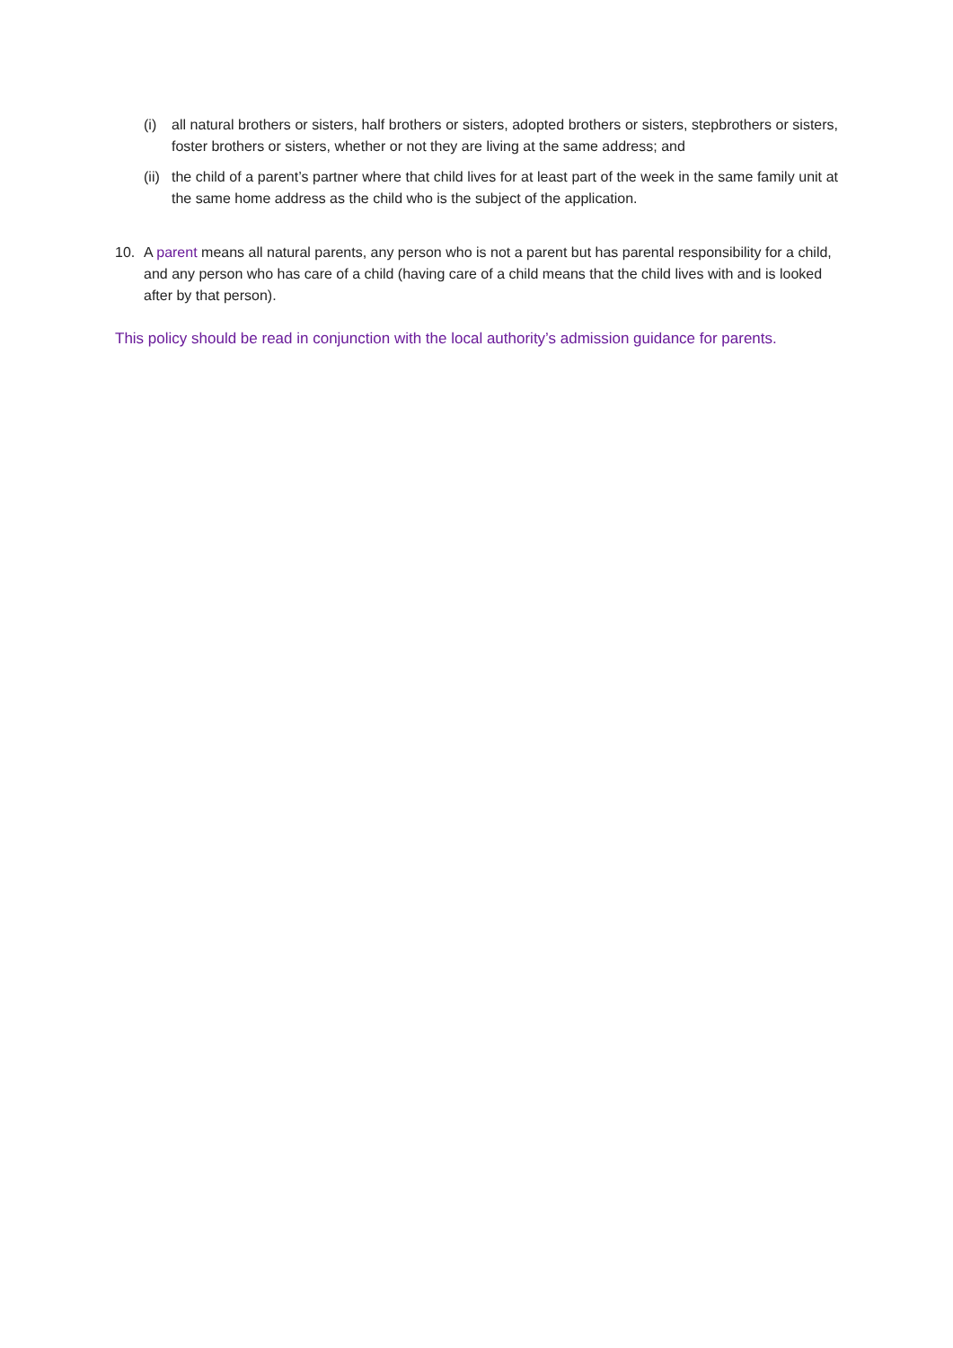(i) all natural brothers or sisters, half brothers or sisters, adopted brothers or sisters, stepbrothers or sisters, foster brothers or sisters, whether or not they are living at the same address; and
(ii) the child of a parent’s partner where that child lives for at least part of the week in the same family unit at the same home address as the child who is the subject of the application.
10. A parent means all natural parents, any person who is not a parent but has parental responsibility for a child, and any person who has care of a child (having care of a child means that the child lives with and is looked after by that person).
This policy should be read in conjunction with the local authority’s admission guidance for parents.